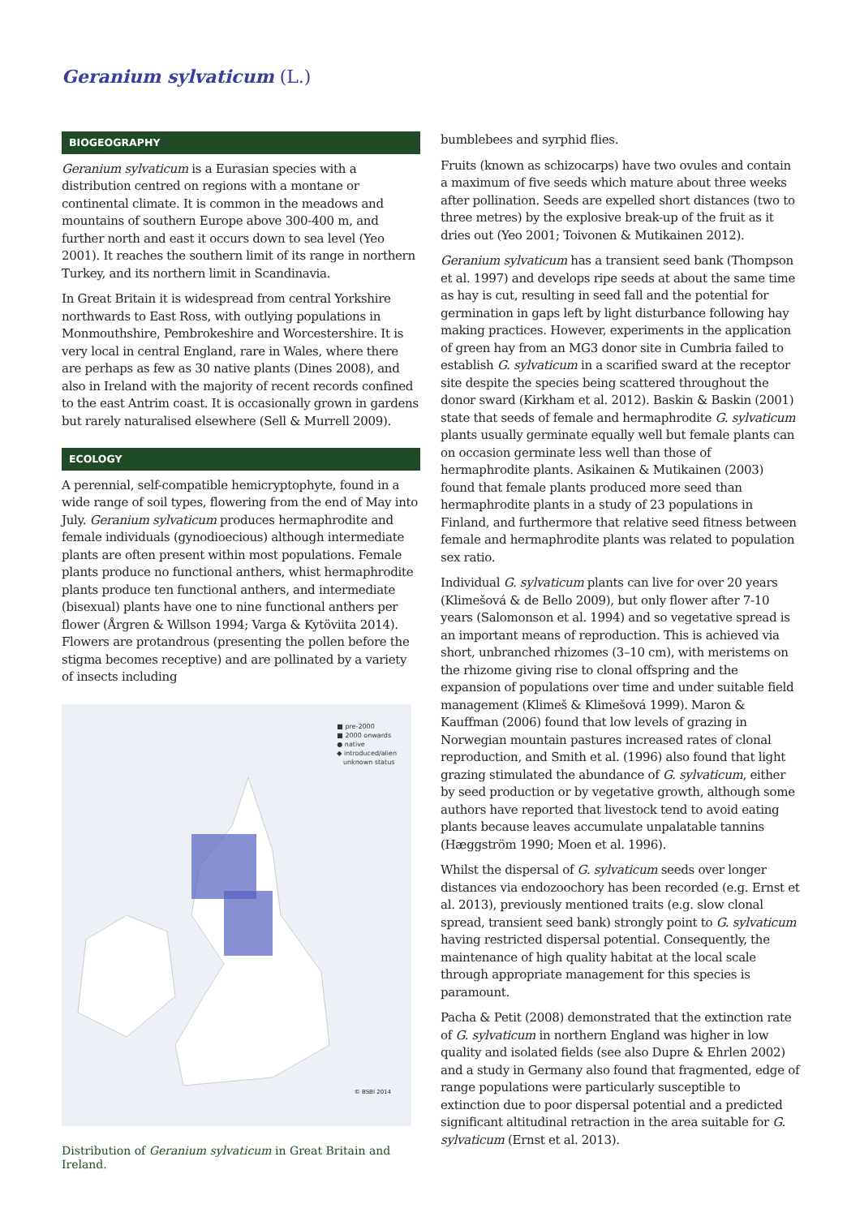Geranium sylvaticum (L.)
BIOGEOGRAPHY
Geranium sylvaticum is a Eurasian species with a distribution centred on regions with a montane or continental climate. It is common in the meadows and mountains of southern Europe above 300-400 m, and further north and east it occurs down to sea level (Yeo 2001). It reaches the southern limit of its range in northern Turkey, and its northern limit in Scandinavia.
In Great Britain it is widespread from central Yorkshire northwards to East Ross, with outlying populations in Monmouthshire, Pembrokeshire and Worcestershire. It is very local in central England, rare in Wales, where there are perhaps as few as 30 native plants (Dines 2008), and also in Ireland with the majority of recent records confined to the east Antrim coast. It is occasionally grown in gardens but rarely naturalised elsewhere (Sell & Murrell 2009).
ECOLOGY
A perennial, self-compatible hemicryptophyte, found in a wide range of soil types, flowering from the end of May into July. Geranium sylvaticum produces hermaphrodite and female individuals (gynodioecious) although intermediate plants are often present within most populations. Female plants produce no functional anthers, whist hermaphrodite plants produce ten functional anthers, and intermediate (bisexual) plants have one to nine functional anthers per flower (Årgren & Willson 1994; Varga & Kytöviita 2014). Flowers are protandrous (presenting the pollen before the stigma becomes receptive) and are pollinated by a variety of insects including
■ pre-2000
■ 2000 onwards
● native
◆ introduced/alien
unknown status
© BSBI 2014
Distribution of Geranium sylvaticum in Great Britain and Ireland.
bumblebees and syrphid flies.
Fruits (known as schizocarps) have two ovules and contain a maximum of five seeds which mature about three weeks after pollination. Seeds are expelled short distances (two to three metres) by the explosive break-up of the fruit as it dries out (Yeo 2001; Toivonen & Mutikainen 2012).
Geranium sylvaticum has a transient seed bank (Thompson et al. 1997) and develops ripe seeds at about the same time as hay is cut, resulting in seed fall and the potential for germination in gaps left by light disturbance following hay making practices. However, experiments in the application of green hay from an MG3 donor site in Cumbria failed to establish G. sylvaticum in a scarified sward at the receptor site despite the species being scattered throughout the donor sward (Kirkham et al. 2012). Baskin & Baskin (2001) state that seeds of female and hermaphrodite G. sylvaticum plants usually germinate equally well but female plants can on occasion germinate less well than those of hermaphrodite plants. Asikainen & Mutikainen (2003) found that female plants produced more seed than hermaphrodite plants in a study of 23 populations in Finland, and furthermore that relative seed fitness between female and hermaphrodite plants was related to population sex ratio.
Individual G. sylvaticum plants can live for over 20 years (Klimešová & de Bello 2009), but only flower after 7-10 years (Salomonson et al. 1994) and so vegetative spread is an important means of reproduction. This is achieved via short, unbranched rhizomes (3–10 cm), with meristems on the rhizome giving rise to clonal offspring and the expansion of populations over time and under suitable field management (Klimeš & Klimešová 1999). Maron & Kauffman (2006) found that low levels of grazing in Norwegian mountain pastures increased rates of clonal reproduction, and Smith et al. (1996) also found that light grazing stimulated the abundance of G. sylvaticum, either by seed production or by vegetative growth, although some authors have reported that livestock tend to avoid eating plants because leaves accumulate unpalatable tannins (Hæggström 1990; Moen et al. 1996).
Whilst the dispersal of G. sylvaticum seeds over longer distances via endozoochory has been recorded (e.g. Ernst et al. 2013), previously mentioned traits (e.g. slow clonal spread, transient seed bank) strongly point to G. sylvaticum having restricted dispersal potential. Consequently, the maintenance of high quality habitat at the local scale through appropriate management for this species is paramount.
Pacha & Petit (2008) demonstrated that the extinction rate of G. sylvaticum in northern England was higher in low quality and isolated fields (see also Dupre & Ehrlen 2002) and a study in Germany also found that fragmented, edge of range populations were particularly susceptible to extinction due to poor dispersal potential and a predicted significant altitudinal retraction in the area suitable for G. sylvaticum (Ernst et al. 2013).